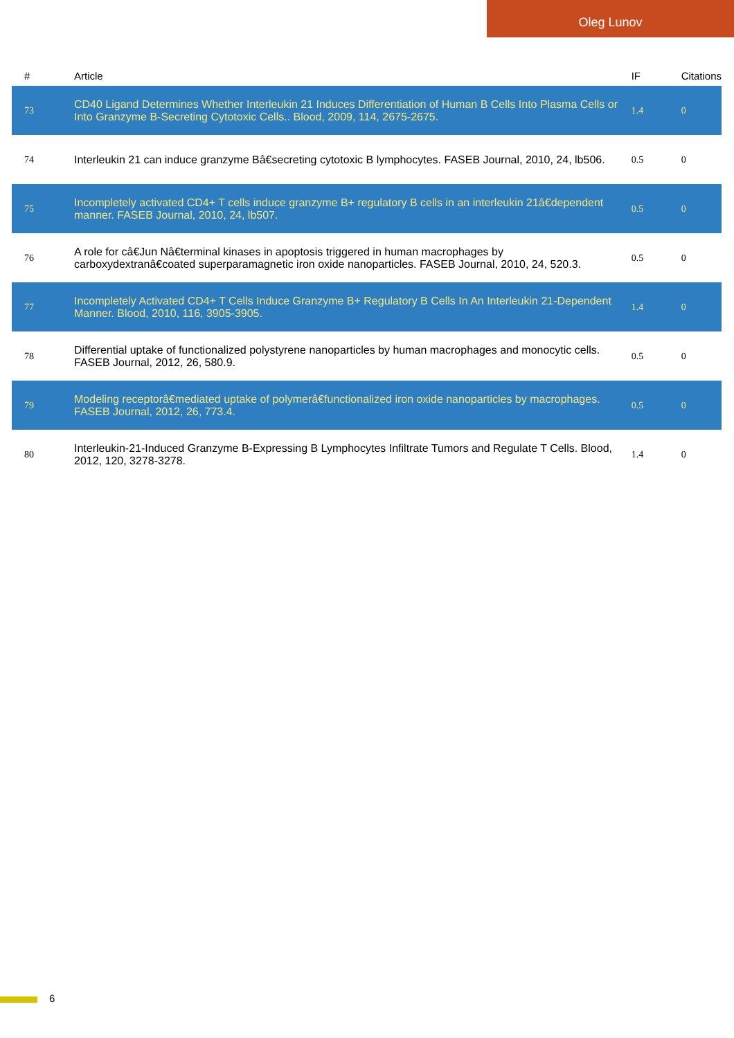Oleg Lunov
| # | Article | IF | Citations |
| --- | --- | --- | --- |
| 73 | CD40 Ligand Determines Whether Interleukin 21 Induces Differentiation of Human B Cells Into Plasma Cells or Into Granzyme B-Secreting Cytotoxic Cells.. Blood, 2009, 114, 2675-2675. | 1.4 | 0 |
| 74 | Interleukin 21 can induce granzyme Bâ€secreting cytotoxic B lymphocytes. FASEB Journal, 2010, 24, lb506. | 0.5 | 0 |
| 75 | Incompletely activated CD4+ T cells induce granzyme B+ regulatory B cells in an interleukin 21â€dependent manner. FASEB Journal, 2010, 24, lb507. | 0.5 | 0 |
| 76 | A role for câ€Jun Nâ€terminal kinases in apoptosis triggered in human macrophages by carboxydextranâ€coated superparamagnetic iron oxide nanoparticles. FASEB Journal, 2010, 24, 520.3. | 0.5 | 0 |
| 77 | Incompletely Activated CD4+ T Cells Induce Granzyme B+ Regulatory B Cells In An Interleukin 21-Dependent Manner. Blood, 2010, 116, 3905-3905. | 1.4 | 0 |
| 78 | Differential uptake of functionalized polystyrene nanoparticles by human macrophages and monocytic cells. FASEB Journal, 2012, 26, 580.9. | 0.5 | 0 |
| 79 | Modeling receptorâ€mediated uptake of polymerâ€functionalized iron oxide nanoparticles by macrophages. FASEB Journal, 2012, 26, 773.4. | 0.5 | 0 |
| 80 | Interleukin-21-Induced Granzyme B-Expressing B Lymphocytes Infiltrate Tumors and Regulate T Cells. Blood, 2012, 120, 3278-3278. | 1.4 | 0 |
6